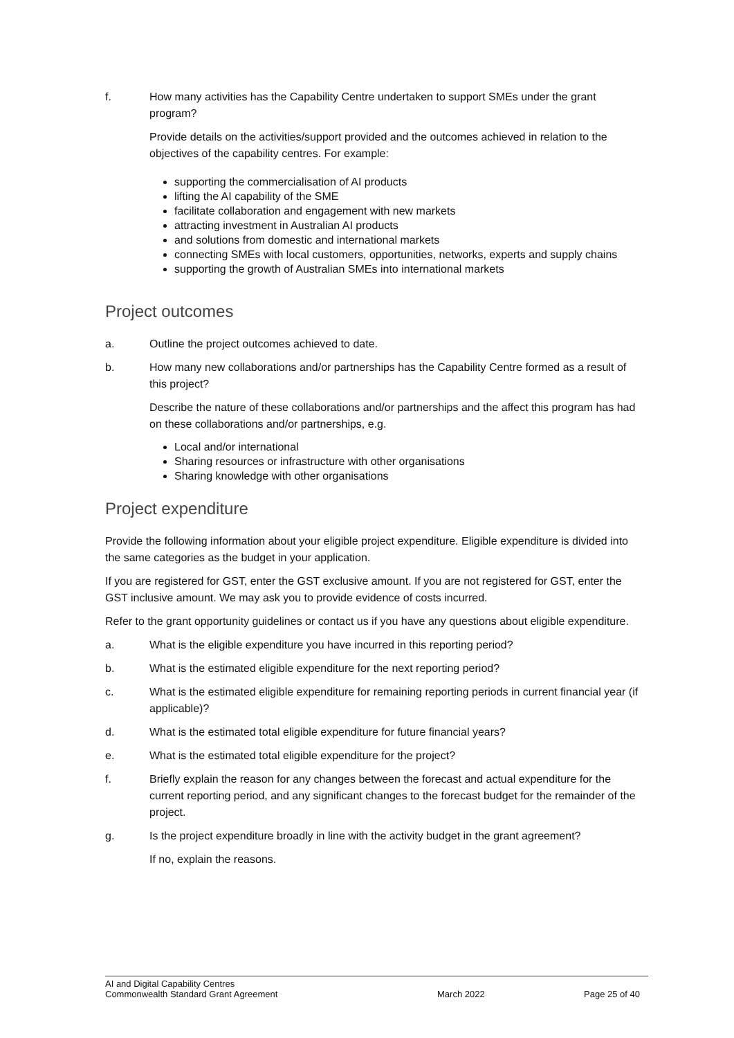f. How many activities has the Capability Centre undertaken to support SMEs under the grant program?
Provide details on the activities/support provided and the outcomes achieved in relation to the objectives of the capability centres. For example:
supporting the commercialisation of AI products
lifting the AI capability of the SME
facilitate collaboration and engagement with new markets
attracting investment in Australian AI products
and solutions from domestic and international markets
connecting SMEs with local customers, opportunities, networks, experts and supply chains
supporting the growth of Australian SMEs into international markets
Project outcomes
a. Outline the project outcomes achieved to date.
b. How many new collaborations and/or partnerships has the Capability Centre formed as a result of this project?
Describe the nature of these collaborations and/or partnerships and the affect this program has had on these collaborations and/or partnerships, e.g.
Local and/or international
Sharing resources or infrastructure with other organisations
Sharing knowledge with other organisations
Project expenditure
Provide the following information about your eligible project expenditure. Eligible expenditure is divided into the same categories as the budget in your application.
If you are registered for GST, enter the GST exclusive amount. If you are not registered for GST, enter the GST inclusive amount. We may ask you to provide evidence of costs incurred.
Refer to the grant opportunity guidelines or contact us if you have any questions about eligible expenditure.
a. What is the eligible expenditure you have incurred in this reporting period?
b. What is the estimated eligible expenditure for the next reporting period?
c. What is the estimated eligible expenditure for remaining reporting periods in current financial year (if applicable)?
d. What is the estimated total eligible expenditure for future financial years?
e. What is the estimated total eligible expenditure for the project?
f. Briefly explain the reason for any changes between the forecast and actual expenditure for the current reporting period, and any significant changes to the forecast budget for the remainder of the project.
g. Is the project expenditure broadly in line with the activity budget in the grant agreement?
If no, explain the reasons.
AI and Digital Capability Centres
Commonwealth Standard Grant Agreement
March 2022 Page 25 of 40